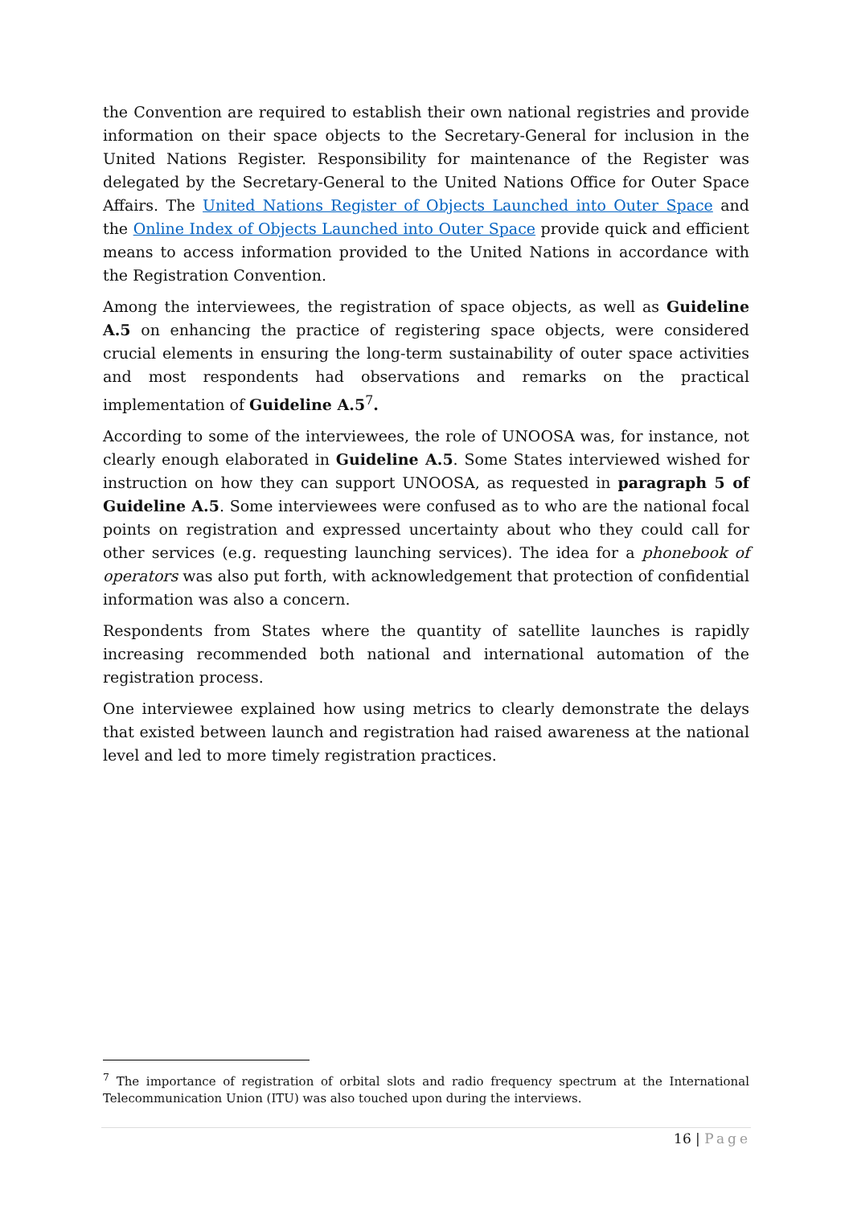the Convention are required to establish their own national registries and provide information on their space objects to the Secretary-General for inclusion in the United Nations Register. Responsibility for maintenance of the Register was delegated by the Secretary-General to the United Nations Office for Outer Space Affairs. The United Nations Register of Objects Launched into Outer Space and the Online Index of Objects Launched into Outer Space provide quick and efficient means to access information provided to the United Nations in accordance with the Registration Convention.
Among the interviewees, the registration of space objects, as well as Guideline A.5 on enhancing the practice of registering space objects, were considered crucial elements in ensuring the long-term sustainability of outer space activities and most respondents had observations and remarks on the practical implementation of Guideline A.5<sup>7</sup>.
According to some of the interviewees, the role of UNOOSA was, for instance, not clearly enough elaborated in Guideline A.5. Some States interviewed wished for instruction on how they can support UNOOSA, as requested in paragraph 5 of Guideline A.5. Some interviewees were confused as to who are the national focal points on registration and expressed uncertainty about who they could call for other services (e.g. requesting launching services). The idea for a phonebook of operators was also put forth, with acknowledgement that protection of confidential information was also a concern.
Respondents from States where the quantity of satellite launches is rapidly increasing recommended both national and international automation of the registration process.
One interviewee explained how using metrics to clearly demonstrate the delays that existed between launch and registration had raised awareness at the national level and led to more timely registration practices.
<sup>7</sup> The importance of registration of orbital slots and radio frequency spectrum at the International Telecommunication Union (ITU) was also touched upon during the interviews.
16 | Page